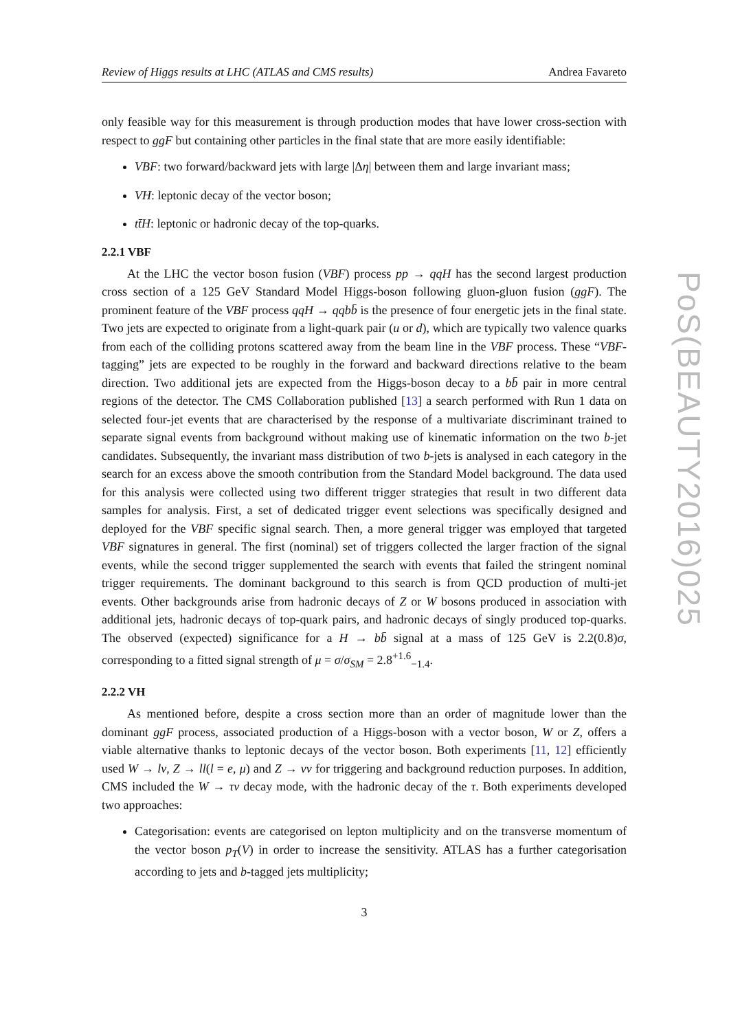Review of Higgs results at LHC (ATLAS and CMS results) Andrea Favareto
only feasible way for this measurement is through production modes that have lower cross-section with respect to ggF but containing other particles in the final state that are more easily identifiable:
VBF: two forward/backward jets with large |Δη| between them and large invariant mass;
VH: leptonic decay of the vector boson;
tt̄H: leptonic or hadronic decay of the top-quarks.
2.2.1 VBF
At the LHC the vector boson fusion (VBF) process pp → qqH has the second largest production cross section of a 125 GeV Standard Model Higgs-boson following gluon-gluon fusion (ggF). The prominent feature of the VBF process qqH → qqbb̄ is the presence of four energetic jets in the final state. Two jets are expected to originate from a light-quark pair (u or d), which are typically two valence quarks from each of the colliding protons scattered away from the beam line in the VBF process. These “VBF-tagging” jets are expected to be roughly in the forward and backward directions relative to the beam direction. Two additional jets are expected from the Higgs-boson decay to a bb̄ pair in more central regions of the detector. The CMS Collaboration published [13] a search performed with Run 1 data on selected four-jet events that are characterised by the response of a multivariate discriminant trained to separate signal events from background without making use of kinematic information on the two b-jet candidates. Subsequently, the invariant mass distribution of two b-jets is analysed in each category in the search for an excess above the smooth contribution from the Standard Model background. The data used for this analysis were collected using two different trigger strategies that result in two different data samples for analysis. First, a set of dedicated trigger event selections was specifically designed and deployed for the VBF specific signal search. Then, a more general trigger was employed that targeted VBF signatures in general. The first (nominal) set of triggers collected the larger fraction of the signal events, while the second trigger supplemented the search with events that failed the stringent nominal trigger requirements. The dominant background to this search is from QCD production of multi-jet events. Other backgrounds arise from hadronic decays of Z or W bosons produced in association with additional jets, hadronic decays of top-quark pairs, and hadronic decays of singly produced top-quarks. The observed (expected) significance for a H → bb̄ signal at a mass of 125 GeV is 2.2(0.8)σ, corresponding to a fitted signal strength of μ = σ/σ<sub>SM</sub> = 2.8<sup>+1.6</sup><sub>−1.4</sub>.
2.2.2 VH
As mentioned before, despite a cross section more than an order of magnitude lower than the dominant ggF process, associated production of a Higgs-boson with a vector boson, W or Z, offers a viable alternative thanks to leptonic decays of the vector boson. Both experiments [11, 12] efficiently used W → lν, Z → ll(l = e, μ) and Z → νν for triggering and background reduction purposes. In addition, CMS included the W → τν decay mode, with the hadronic decay of the τ. Both experiments developed two approaches:
Categorisation: events are categorised on lepton multiplicity and on the transverse momentum of the vector boson p<sub>T</sub>(V) in order to increase the sensitivity. ATLAS has a further categorisation according to jets and b-tagged jets multiplicity;
3
PoS(BEAUTY2016)025